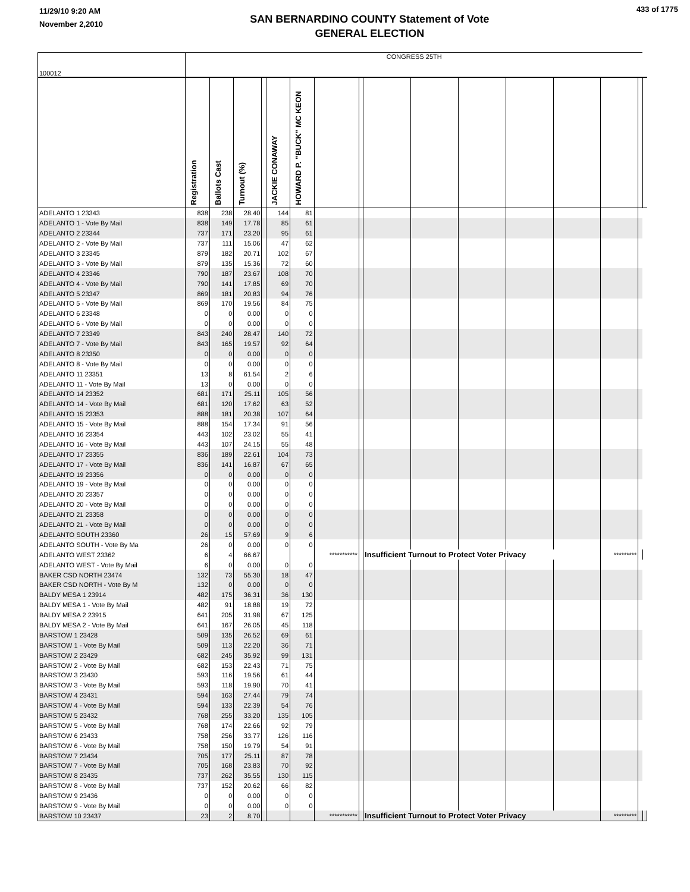11/29/10 9:20 AM
November 2,2010
SAN BERNARDINO COUNTY Statement of Vote
GENERAL ELECTION
433 of 1775
| 100012 | CONGRESS 25TH | | | | | | | | | | | | | | | |
| | Registration | Ballots Cast | Turnout (%) | | JACKIE CONAWAY | HOWARD P. "BUCK" MC KEON | | | | | | | | | | |
| ADELANTO 1 23343 | 838 | 238 | 28.40 | | 144 | 81 | | | | | | | | | | |
| ADELANTO 1 - Vote By Mail | 838 | 149 | 17.78 | | 85 | 61 | | | | | | | | | | |
| ADELANTO 2 23344 | 737 | 171 | 23.20 | | 95 | 61 | | | | | | | | | | |
| ADELANTO 2 - Vote By Mail | 737 | 111 | 15.06 | | 47 | 62 | | | | | | | | | | |
| ADELANTO 3 23345 | 879 | 182 | 20.71 | | 102 | 67 | | | | | | | | | | |
| ADELANTO 3 - Vote By Mail | 879 | 135 | 15.36 | | 72 | 60 | | | | | | | | | | |
| ADELANTO 4 23346 | 790 | 187 | 23.67 | | 108 | 70 | | | | | | | | | | |
| ADELANTO 4 - Vote By Mail | 790 | 141 | 17.85 | | 69 | 70 | | | | | | | | | | |
| ADELANTO 5 23347 | 869 | 181 | 20.83 | | 94 | 76 | | | | | | | | | | |
| ADELANTO 5 - Vote By Mail | 869 | 170 | 19.56 | | 84 | 75 | | | | | | | | | | |
| ADELANTO 6 23348 | 0 | 0 | 0.00 | | 0 | 0 | | | | | | | | | | |
| ADELANTO 6 - Vote By Mail | 0 | 0 | 0.00 | | 0 | 0 | | | | | | | | | | |
| ADELANTO 7 23349 | 843 | 240 | 28.47 | | 140 | 72 | | | | | | | | | | |
| ADELANTO 7 - Vote By Mail | 843 | 165 | 19.57 | | 92 | 64 | | | | | | | | | | |
| ADELANTO 8 23350 | 0 | 0 | 0.00 | | 0 | 0 | | | | | | | | | | |
| ADELANTO 8 - Vote By Mail | 0 | 0 | 0.00 | | 0 | 0 | | | | | | | | | | |
| ADELANTO 11 23351 | 13 | 8 | 61.54 | | 2 | 6 | | | | | | | | | | |
| ADELANTO 11 - Vote By Mail | 13 | 0 | 0.00 | | 0 | 0 | | | | | | | | | | |
| ADELANTO 14 23352 | 681 | 171 | 25.11 | | 105 | 56 | | | | | | | | | | |
| ADELANTO 14 - Vote By Mail | 681 | 120 | 17.62 | | 63 | 52 | | | | | | | | | | |
| ADELANTO 15 23353 | 888 | 181 | 20.38 | | 107 | 64 | | | | | | | | | | |
| ADELANTO 15 - Vote By Mail | 888 | 154 | 17.34 | | 91 | 56 | | | | | | | | | | |
| ADELANTO 16 23354 | 443 | 102 | 23.02 | | 55 | 41 | | | | | | | | | | |
| ADELANTO 16 - Vote By Mail | 443 | 107 | 24.15 | | 55 | 48 | | | | | | | | | | |
| ADELANTO 17 23355 | 836 | 189 | 22.61 | | 104 | 73 | | | | | | | | | | |
| ADELANTO 17 - Vote By Mail | 836 | 141 | 16.87 | | 67 | 65 | | | | | | | | | | |
| ADELANTO 19 23356 | 0 | 0 | 0.00 | | 0 | 0 | | | | | | | | | | |
| ADELANTO 19 - Vote By Mail | 0 | 0 | 0.00 | | 0 | 0 | | | | | | | | | | |
| ADELANTO 20 23357 | 0 | 0 | 0.00 | | 0 | 0 | | | | | | | | | | |
| ADELANTO 20 - Vote By Mail | 0 | 0 | 0.00 | | 0 | 0 | | | | | | | | | | |
| ADELANTO 21 23358 | 0 | 0 | 0.00 | | 0 | 0 | | | | | | | | | | |
| ADELANTO 21 - Vote By Mail | 0 | 0 | 0.00 | | 0 | 0 | | | | | | | | | | |
| ADELANTO SOUTH 23360 | 26 | 15 | 57.69 | | 9 | 6 | | | | | | | | | | |
| ADELANTO SOUTH - Vote By Ma | 26 | 0 | 0.00 | | 0 | 0 | | | | | | | | | | |
| ADELANTO WEST 23362 | 6 | 4 | 66.67 | | | | *********** | | Insufficient Turnout to Protect Voter Privacy | | | | | ********* | | |
| ADELANTO WEST - Vote By Mail | 6 | 0 | 0.00 | | 0 | 0 | | | | | | | | | | |
| BAKER CSD NORTH 23474 | 132 | 73 | 55.30 | | 18 | 47 | | | | | | | | | | |
| BAKER CSD NORTH - Vote By M | 132 | 0 | 0.00 | | 0 | 0 | | | | | | | | | | |
| BALDY MESA 1 23914 | 482 | 175 | 36.31 | | 36 | 130 | | | | | | | | | | |
| BALDY MESA 1 - Vote By Mail | 482 | 91 | 18.88 | | 19 | 72 | | | | | | | | | | |
| BALDY MESA 2 23915 | 641 | 205 | 31.98 | | 67 | 125 | | | | | | | | | | |
| BALDY MESA 2 - Vote By Mail | 641 | 167 | 26.05 | | 45 | 118 | | | | | | | | | | |
| BARSTOW 1 23428 | 509 | 135 | 26.52 | | 69 | 61 | | | | | | | | | | |
| BARSTOW 1 - Vote By Mail | 509 | 113 | 22.20 | | 36 | 71 | | | | | | | | | | |
| BARSTOW 2 23429 | 682 | 245 | 35.92 | | 99 | 131 | | | | | | | | | | |
| BARSTOW 2 - Vote By Mail | 682 | 153 | 22.43 | | 71 | 75 | | | | | | | | | | |
| BARSTOW 3 23430 | 593 | 116 | 19.56 | | 61 | 44 | | | | | | | | | | |
| BARSTOW 3 - Vote By Mail | 593 | 118 | 19.90 | | 70 | 41 | | | | | | | | | | |
| BARSTOW 4 23431 | 594 | 163 | 27.44 | | 79 | 74 | | | | | | | | | | |
| BARSTOW 4 - Vote By Mail | 594 | 133 | 22.39 | | 54 | 76 | | | | | | | | | | |
| BARSTOW 5 23432 | 768 | 255 | 33.20 | | 135 | 105 | | | | | | | | | | |
| BARSTOW 5 - Vote By Mail | 768 | 174 | 22.66 | | 92 | 79 | | | | | | | | | | |
| BARSTOW 6 23433 | 758 | 256 | 33.77 | | 126 | 116 | | | | | | | | | | |
| BARSTOW 6 - Vote By Mail | 758 | 150 | 19.79 | | 54 | 91 | | | | | | | | | | |
| BARSTOW 7 23434 | 705 | 177 | 25.11 | | 87 | 78 | | | | | | | | | | |
| BARSTOW 7 - Vote By Mail | 705 | 168 | 23.83 | | 70 | 92 | | | | | | | | | | |
| BARSTOW 8 23435 | 737 | 262 | 35.55 | | 130 | 115 | | | | | | | | | | |
| BARSTOW 8 - Vote By Mail | 737 | 152 | 20.62 | | 66 | 82 | | | | | | | | | | |
| BARSTOW 9 23436 | 0 | 0 | 0.00 | | 0 | 0 | | | | | | | | | | |
| BARSTOW 9 - Vote By Mail | 0 | 0 | 0.00 | | 0 | 0 | | | | | | | | | | |
| BARSTOW 10 23437 | 23 | 2 | 8.70 | | | | *********** | | Insufficient Turnout to Protect Voter Privacy | | | | | ********* | | |